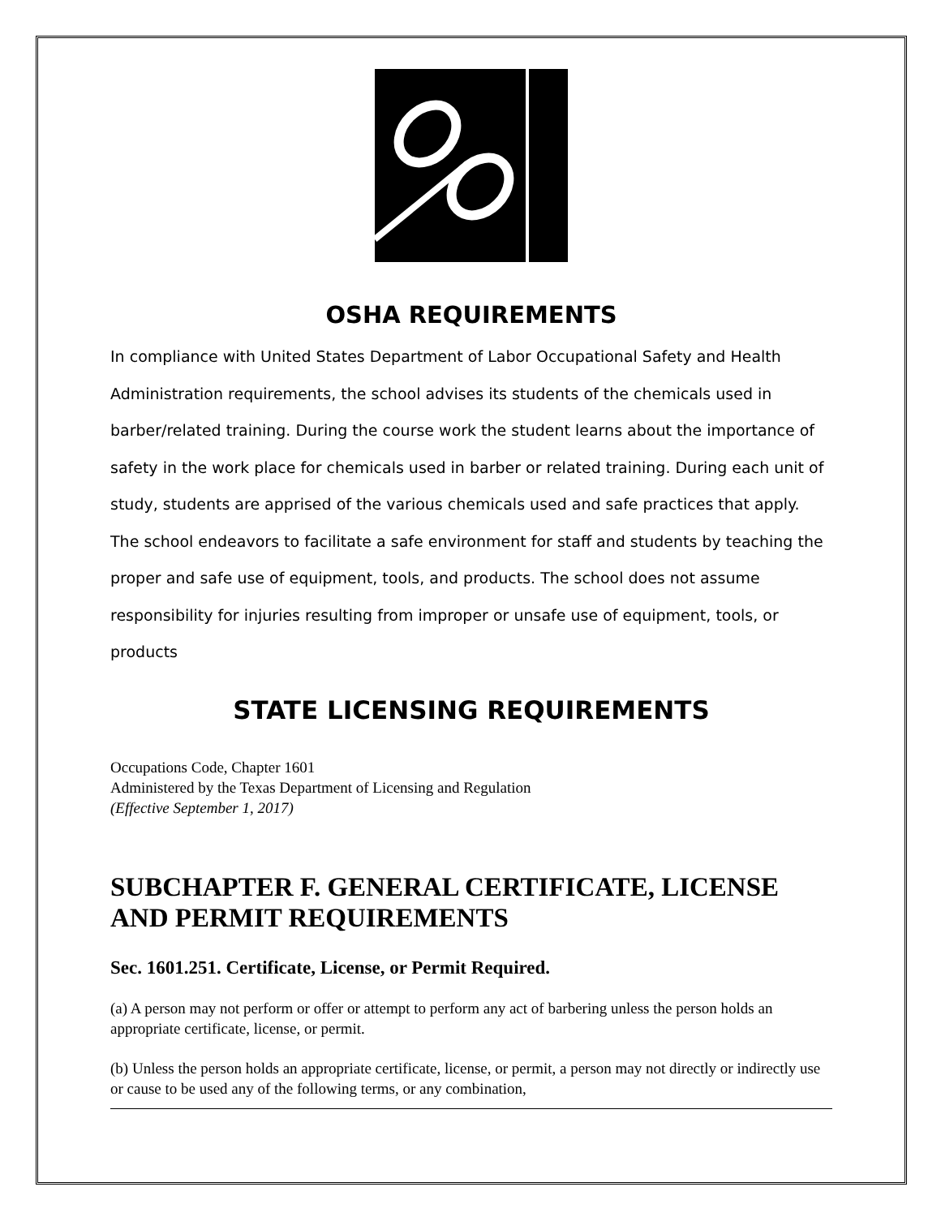OSHA REQUIREMENTS
In compliance with United States Department of Labor Occupational Safety and Health Administration requirements, the school advises its students of the chemicals used in barber/related training. During the course work the student learns about the importance of safety in the work place for chemicals used in barber or related training. During each unit of study, students are apprised of the various chemicals used and safe practices that apply. The school endeavors to facilitate a safe environment for staff and students by teaching the proper and safe use of equipment, tools, and products. The school does not assume responsibility for injuries resulting from improper or unsafe use of equipment, tools, or products
STATE LICENSING REQUIREMENTS
Occupations Code, Chapter 1601
Administered by the Texas Department of Licensing and Regulation
(Effective September 1, 2017)
SUBCHAPTER F. GENERAL CERTIFICATE, LICENSE AND PERMIT REQUIREMENTS
Sec. 1601.251. Certificate, License, or Permit Required.
(a) A person may not perform or offer or attempt to perform any act of barbering unless the person holds an appropriate certificate, license, or permit.
(b) Unless the person holds an appropriate certificate, license, or permit, a person may not directly or indirectly use or cause to be used any of the following terms, or any combination,